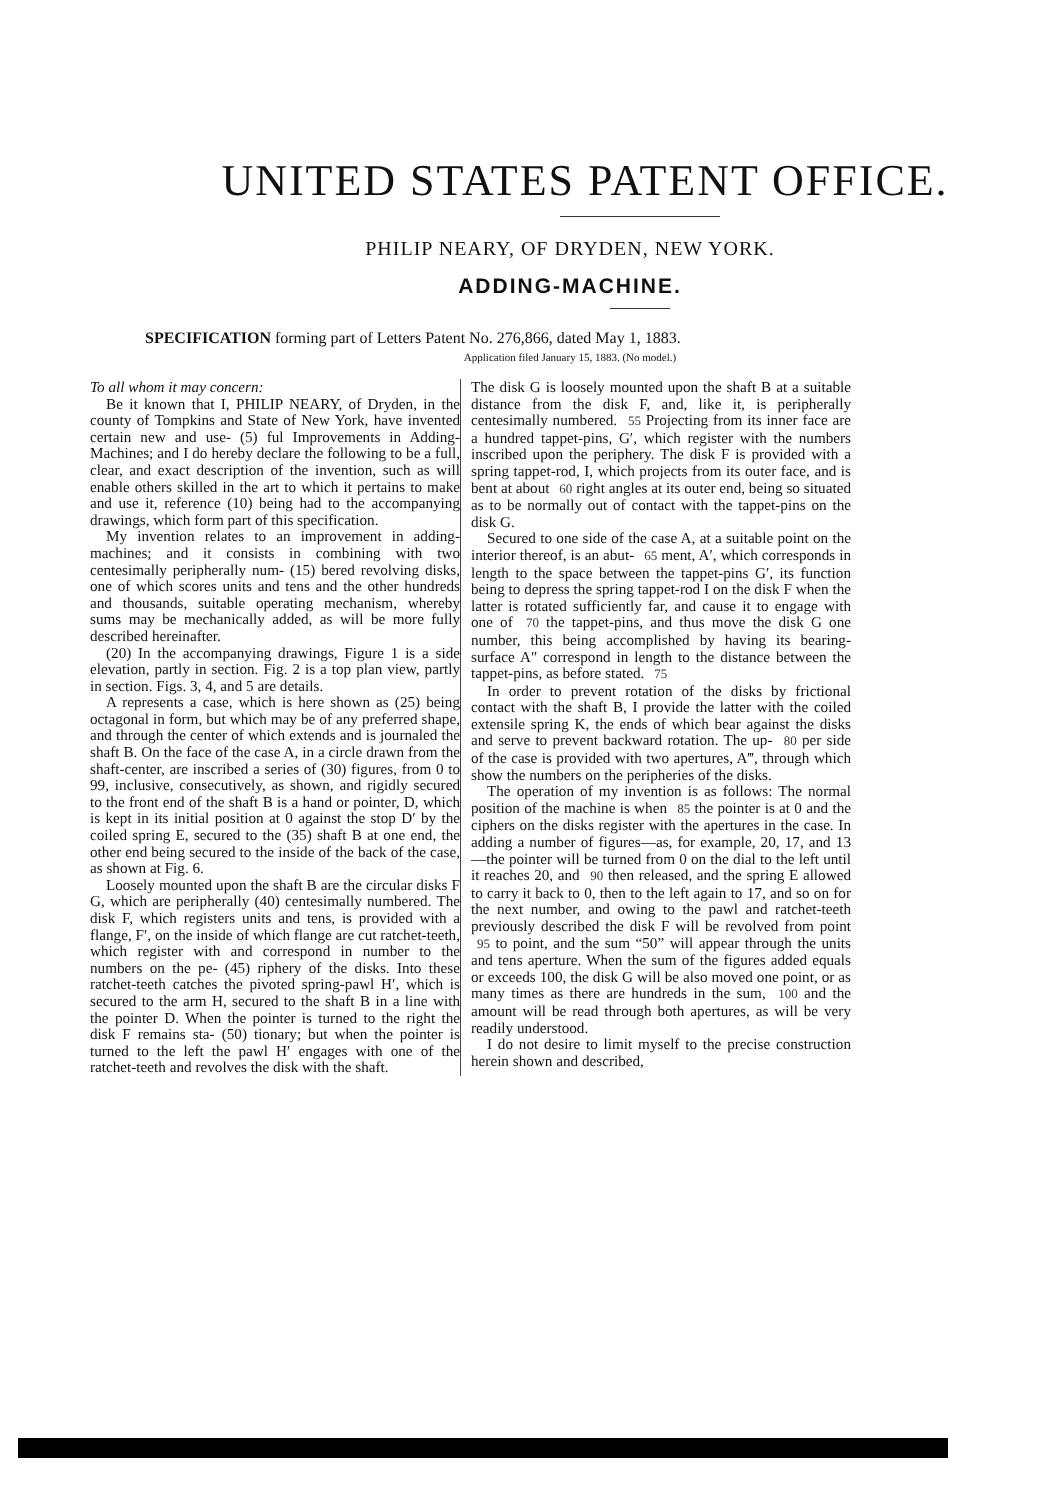UNITED STATES PATENT OFFICE.
PHILIP NEARY, OF DRYDEN, NEW YORK.
ADDING-MACHINE.
SPECIFICATION forming part of Letters Patent No. 276,866, dated May 1, 1883.
Application filed January 15, 1883. (No model.)
To all whom it may concern:
Be it known that I, PHILIP NEARY, of Dryden, in the county of Tompkins and State of New York, have invented certain new and use- (5) ful Improvements in Adding-Machines; and I do hereby declare the following to be a full, clear, and exact description of the invention, such as will enable others skilled in the art to which it pertains to make and use it, reference (10) being had to the accompanying drawings, which form part of this specification.
My invention relates to an improvement in adding-machines; and it consists in combining with two centesimally peripherally num- (15) bered revolving disks, one of which scores units and tens and the other hundreds and thousands, suitable operating mechanism, whereby sums may be mechanically added, as will be more fully described hereinafter.
(20) In the accompanying drawings, Figure 1 is a side elevation, partly in section. Fig. 2 is a top plan view, partly in section. Figs. 3, 4, and 5 are details.
A represents a case, which is here shown as (25) being octagonal in form, but which may be of any preferred shape, and through the center of which extends and is journaled the shaft B. On the face of the case A, in a circle drawn from the shaft-center, are inscribed a series of (30) figures, from 0 to 99, inclusive, consecutively, as shown, and rigidly secured to the front end of the shaft B is a hand or pointer, D, which is kept in its initial position at 0 against the stop D′ by the coiled spring E, secured to the (35) shaft B at one end, the other end being secured to the inside of the back of the case, as shown at Fig. 6.
Loosely mounted upon the shaft B are the circular disks F G, which are peripherally (40) centesimally numbered. The disk F, which registers units and tens, is provided with a flange, F′, on the inside of which flange are cut ratchet-teeth, which register with and correspond in number to the numbers on the pe- (45) riphery of the disks. Into these ratchet-teeth catches the pivoted spring-pawl H′, which is secured to the arm H, secured to the shaft B in a line with the pointer D. When the pointer is turned to the right the disk F remains sta- (50) tionary; but when the pointer is turned to the left the pawl H′ engages with one of the ratchet-teeth and revolves the disk with the shaft.
The disk G is loosely mounted upon the shaft B at a suitable distance from the disk F, and, like it, is peripherally centesimally numbered. 55 Projecting from its inner face are a hundred tappet-pins, G′, which register with the numbers inscribed upon the periphery. The disk F is provided with a spring tappet-rod, I, which projects from its outer face, and is bent at about 60 right angles at its outer end, being so situated as to be normally out of contact with the tappet-pins on the disk G.
Secured to one side of the case A, at a suitable point on the interior thereof, is an abut- 65 ment, A′, which corresponds in length to the space between the tappet-pins G′, its function being to depress the spring tappet-rod I on the disk F when the latter is rotated sufficiently far, and cause it to engage with one of 70 the tappet-pins, and thus move the disk G one number, this being accomplished by having its bearing-surface A″ correspond in length to the distance between the tappet-pins, as before stated. 75
In order to prevent rotation of the disks by frictional contact with the shaft B, I provide the latter with the coiled extensile spring K, the ends of which bear against the disks and serve to prevent backward rotation. The up- 80 per side of the case is provided with two apertures, A‴, through which show the numbers on the peripheries of the disks.
The operation of my invention is as follows: The normal position of the machine is when 85 the pointer is at 0 and the ciphers on the disks register with the apertures in the case. In adding a number of figures—as, for example, 20, 17, and 13—the pointer will be turned from 0 on the dial to the left until it reaches 20, and 90 then released, and the spring E allowed to carry it back to 0, then to the left again to 17, and so on for the next number, and owing to the pawl and ratchet-teeth previously described the disk F will be revolved from point 95 to point, and the sum “50” will appear through the units and tens aperture. When the sum of the figures added equals or exceeds 100, the disk G will be also moved one point, or as many times as there are hundreds in the sum, 100 and the amount will be read through both apertures, as will be very readily understood.
I do not desire to limit myself to the precise construction herein shown and described,